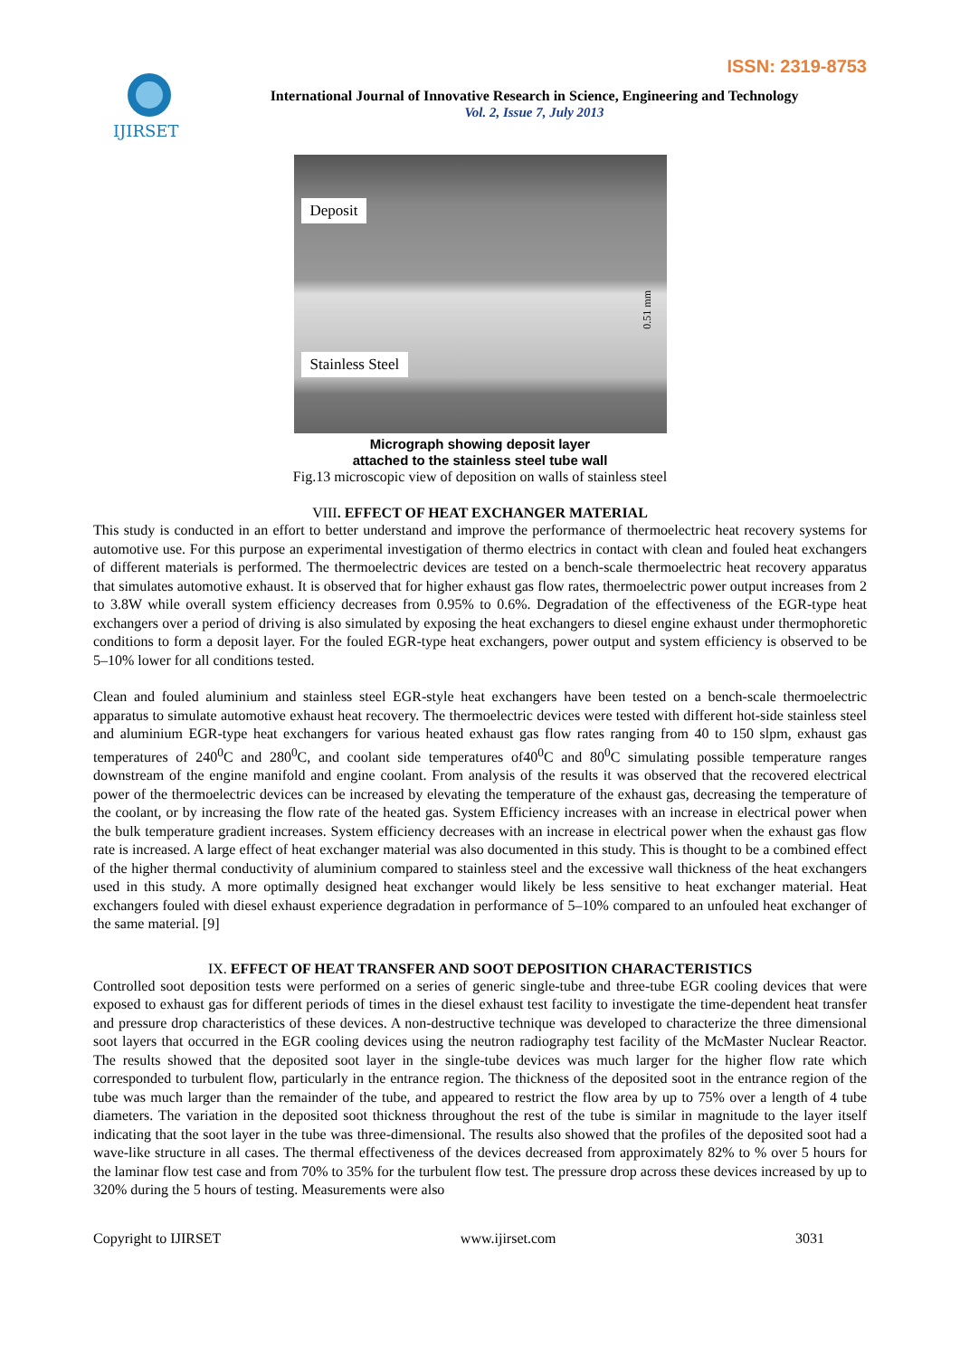ISSN: 2319-8753
IJIRSET
International Journal of Innovative Research in Science, Engineering and Technology
Vol. 2, Issue 7, July 2013
Deposit
Stainless Steel
0.51 mm
Micrograph showing deposit layer
attached to the stainless steel tube wall
Fig.13 microscopic view of deposition on walls of stainless steel
VIII. EFFECT OF HEAT EXCHANGER MATERIAL
This study is conducted in an effort to better understand and improve the performance of thermoelectric heat recovery systems for automotive use. For this purpose an experimental investigation of thermo electrics in contact with clean and fouled heat exchangers of different materials is performed. The thermoelectric devices are tested on a bench-scale thermoelectric heat recovery apparatus that simulates automotive exhaust. It is observed that for higher exhaust gas flow rates, thermoelectric power output increases from 2 to 3.8W while overall system efficiency decreases from 0.95% to 0.6%. Degradation of the effectiveness of the EGR-type heat exchangers over a period of driving is also simulated by exposing the heat exchangers to diesel engine exhaust under thermophoretic conditions to form a deposit layer. For the fouled EGR-type heat exchangers, power output and system efficiency is observed to be 5–10% lower for all conditions tested.
Clean and fouled aluminium and stainless steel EGR-style heat exchangers have been tested on a bench-scale thermoelectric apparatus to simulate automotive exhaust heat recovery. The thermoelectric devices were tested with different hot-side stainless steel and aluminium EGR-type heat exchangers for various heated exhaust gas flow rates ranging from 40 to 150 slpm, exhaust gas temperatures of 240<sup>0</sup>C and 280<sup>0</sup>C, and coolant side temperatures of40<sup>0</sup>C and 80<sup>0</sup>C simulating possible temperature ranges downstream of the engine manifold and engine coolant. From analysis of the results it was observed that the recovered electrical power of the thermoelectric devices can be increased by elevating the temperature of the exhaust gas, decreasing the temperature of the coolant, or by increasing the flow rate of the heated gas. System Efficiency increases with an increase in electrical power when the bulk temperature gradient increases. System efficiency decreases with an increase in electrical power when the exhaust gas flow rate is increased. A large effect of heat exchanger material was also documented in this study. This is thought to be a combined effect of the higher thermal conductivity of aluminium compared to stainless steel and the excessive wall thickness of the heat exchangers used in this study. A more optimally designed heat exchanger would likely be less sensitive to heat exchanger material. Heat exchangers fouled with diesel exhaust experience degradation in performance of 5–10% compared to an unfouled heat exchanger of the same material. [9]
IX. EFFECT OF HEAT TRANSFER AND SOOT DEPOSITION CHARACTERISTICS
Controlled soot deposition tests were performed on a series of generic single-tube and three-tube EGR cooling devices that were exposed to exhaust gas for different periods of times in the diesel exhaust test facility to investigate the time-dependent heat transfer and pressure drop characteristics of these devices. A non-destructive technique was developed to characterize the three dimensional soot layers that occurred in the EGR cooling devices using the neutron radiography test facility of the McMaster Nuclear Reactor. The results showed that the deposited soot layer in the single-tube devices was much larger for the higher flow rate which corresponded to turbulent flow, particularly in the entrance region. The thickness of the deposited soot in the entrance region of the tube was much larger than the remainder of the tube, and appeared to restrict the flow area by up to 75% over a length of 4 tube diameters. The variation in the deposited soot thickness throughout the rest of the tube is similar in magnitude to the layer itself indicating that the soot layer in the tube was three-dimensional. The results also showed that the profiles of the deposited soot had a wave-like structure in all cases. The thermal effectiveness of the devices decreased from approximately 82% to % over 5 hours for the laminar flow test case and from 70% to 35% for the turbulent flow test. The pressure drop across these devices increased by up to 320% during the 5 hours of testing. Measurements were also
Copyright to IJIRSET www.ijirset.com 3031